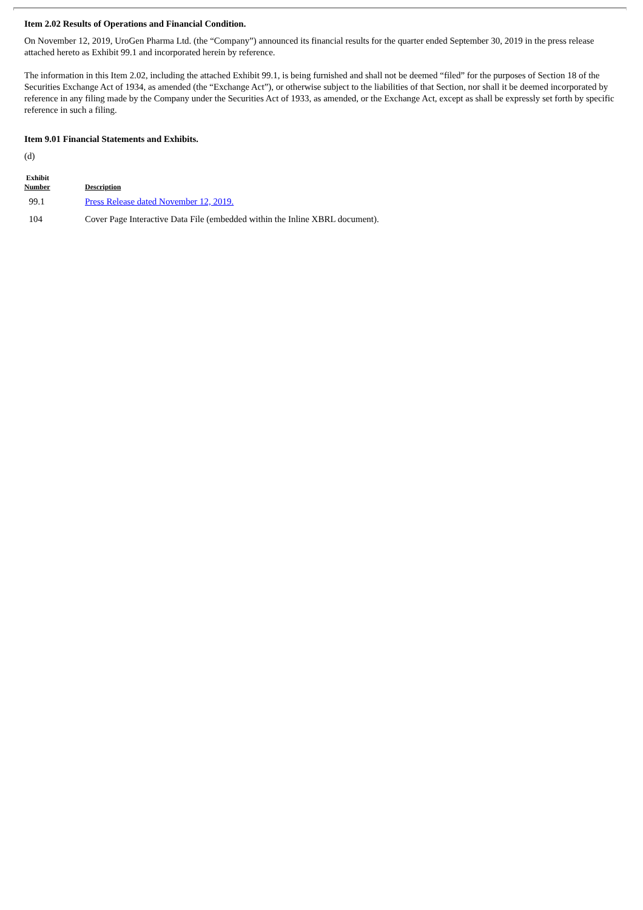Item 2.02 Results of Operations and Financial Condition.
On November 12, 2019, UroGen Pharma Ltd. (the “Company”) announced its financial results for the quarter ended September 30, 2019 in the press release attached hereto as Exhibit 99.1 and incorporated herein by reference.
The information in this Item 2.02, including the attached Exhibit 99.1, is being furnished and shall not be deemed “filed” for the purposes of Section 18 of the Securities Exchange Act of 1934, as amended (the “Exchange Act”), or otherwise subject to the liabilities of that Section, nor shall it be deemed incorporated by reference in any filing made by the Company under the Securities Act of 1933, as amended, or the Exchange Act, except as shall be expressly set forth by specific reference in such a filing.
Item 9.01 Financial Statements and Exhibits.
(d)
| Exhibit Number | Description |
| --- | --- |
| 99.1 | Press Release dated November 12, 2019. |
| 104 | Cover Page Interactive Data File (embedded within the Inline XBRL document). |